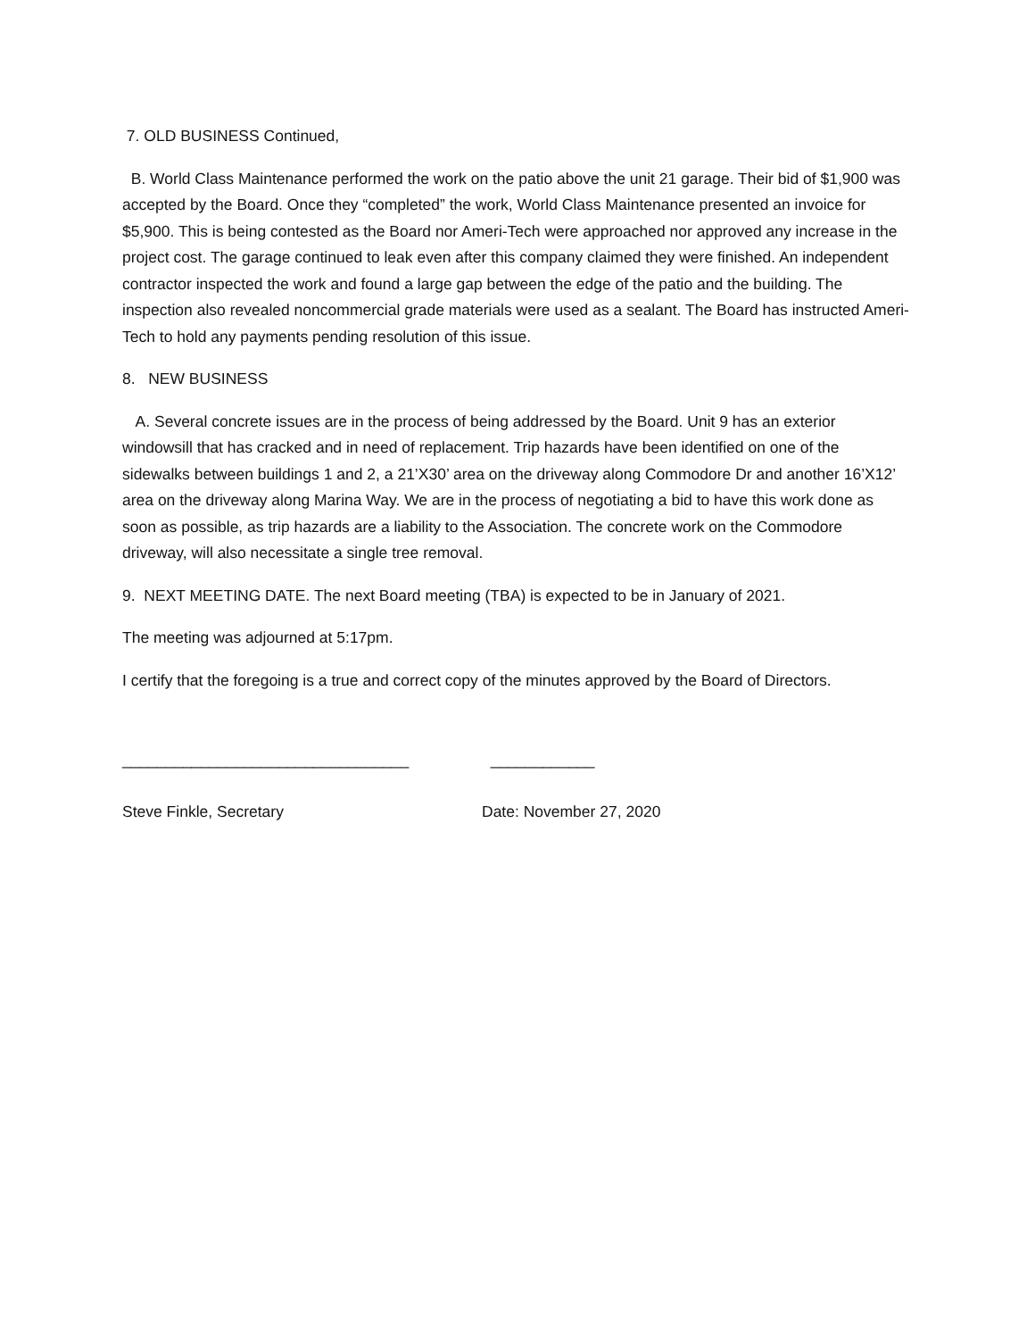7. OLD BUSINESS Continued,
B. World Class Maintenance performed the work on the patio above the unit 21 garage. Their bid of $1,900 was accepted by the Board. Once they “completed” the work, World Class Maintenance presented an invoice for $5,900. This is being contested as the Board nor Ameri-Tech were approached nor approved any increase in the project cost. The garage continued to leak even after this company claimed they were finished. An independent contractor inspected the work and found a large gap between the edge of the patio and the building. The inspection also revealed noncommercial grade materials were used as a sealant. The Board has instructed Ameri-Tech to hold any payments pending resolution of this issue.
8. NEW BUSINESS
A. Several concrete issues are in the process of being addressed by the Board. Unit 9 has an exterior windowsill that has cracked and in need of replacement. Trip hazards have been identified on one of the sidewalks between buildings 1 and 2, a 21’X30’ area on the driveway along Commodore Dr and another 16’X12’ area on the driveway along Marina Way. We are in the process of negotiating a bid to have this work done as soon as possible, as trip hazards are a liability to the Association. The concrete work on the Commodore driveway, will also necessitate a single tree removal.
9. NEXT MEETING DATE. The next Board meeting (TBA) is expected to be in January of 2021.
The meeting was adjourned at 5:17pm.
I certify that the foregoing is a true and correct copy of the minutes approved by the Board of Directors.
_________________________________
Steve Finkle, Secretary
____________
Date: November 27, 2020